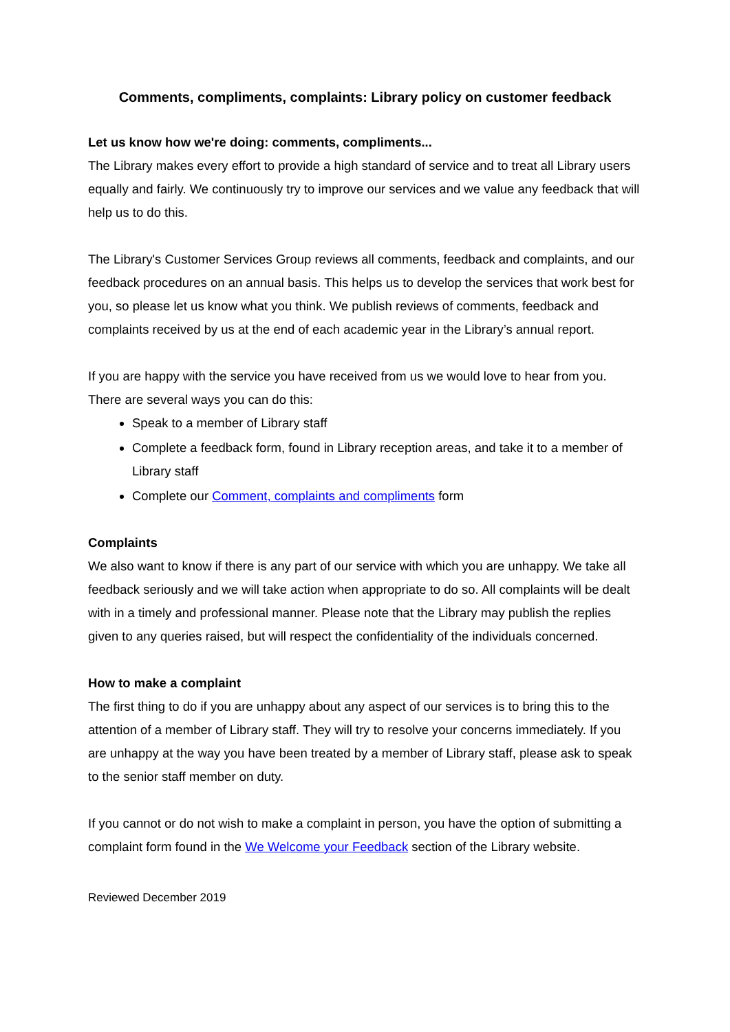Comments, compliments, complaints: Library policy on customer feedback
Let us know how we're doing: comments, compliments...
The Library makes every effort to provide a high standard of service and to treat all Library users equally and fairly. We continuously try to improve our services and we value any feedback that will help us to do this.
The Library's Customer Services Group reviews all comments, feedback and complaints, and our feedback procedures on an annual basis. This helps us to develop the services that work best for you, so please let us know what you think. We publish reviews of comments, feedback and complaints received by us at the end of each academic year in the Library’s annual report.
If you are happy with the service you have received from us we would love to hear from you. There are several ways you can do this:
Speak to a member of Library staff
Complete a feedback form, found in Library reception areas, and take it to a member of Library staff
Complete our Comment, complaints and compliments form
Complaints
We also want to know if there is any part of our service with which you are unhappy. We take all feedback seriously and we will take action when appropriate to do so. All complaints will be dealt with in a timely and professional manner. Please note that the Library may publish the replies given to any queries raised, but will respect the confidentiality of the individuals concerned.
How to make a complaint
The first thing to do if you are unhappy about any aspect of our services is to bring this to the attention of a member of Library staff. They will try to resolve your concerns immediately. If you are unhappy at the way you have been treated by a member of Library staff, please ask to speak to the senior staff member on duty.
If you cannot or do not wish to make a complaint in person, you have the option of submitting a complaint form found in the We Welcome your Feedback section of the Library website.
Reviewed December 2019